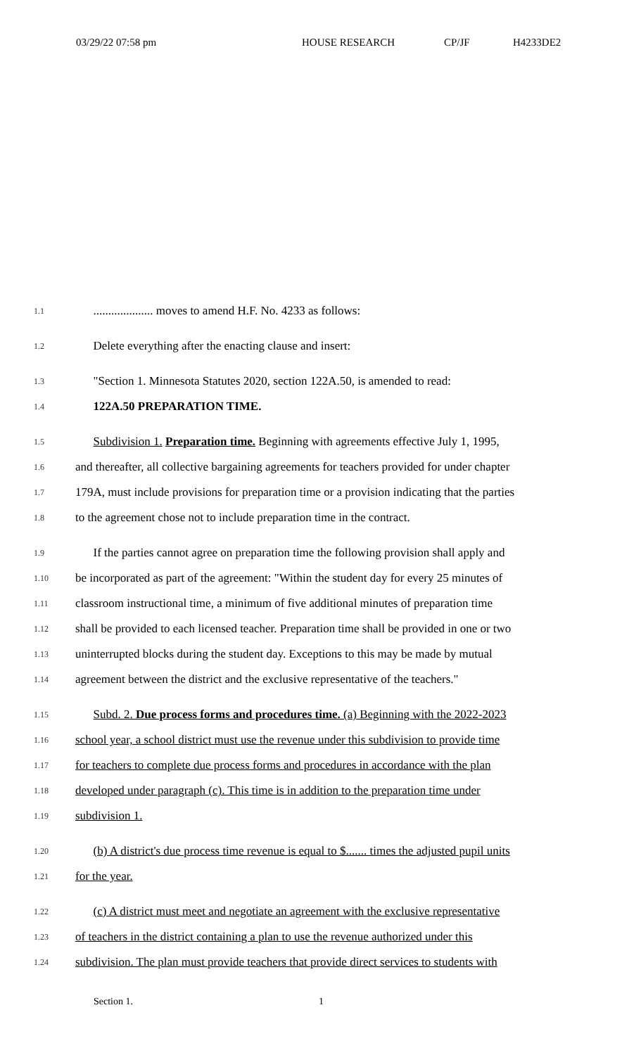03/29/22 07:58 pm HOUSE RESEARCH CP/JF H4233DE2
1.1
.................... moves to amend H.F. No. 4233 as follows:
1.2
Delete everything after the enacting clause and insert:
1.3
"Section 1. Minnesota Statutes 2020, section 122A.50, is amended to read:
1.4
122A.50 PREPARATION TIME.
1.5
Subdivision 1. Preparation time. Beginning with agreements effective July 1, 1995,
1.6
and thereafter, all collective bargaining agreements for teachers provided for under chapter
1.7
179A, must include provisions for preparation time or a provision indicating that the parties
1.8
to the agreement chose not to include preparation time in the contract.
1.9
If the parties cannot agree on preparation time the following provision shall apply and
1.10
be incorporated as part of the agreement: "Within the student day for every 25 minutes of
1.11
classroom instructional time, a minimum of five additional minutes of preparation time
1.12
shall be provided to each licensed teacher. Preparation time shall be provided in one or two
1.13
uninterrupted blocks during the student day. Exceptions to this may be made by mutual
1.14
agreement between the district and the exclusive representative of the teachers."
1.15
Subd. 2. Due process forms and procedures time. (a) Beginning with the 2022-2023
1.16
school year, a school district must use the revenue under this subdivision to provide time
1.17
for teachers to complete due process forms and procedures in accordance with the plan
1.18
developed under paragraph (c). This time is in addition to the preparation time under
1.19
subdivision 1.
1.20
(b) A district's due process time revenue is equal to $....... times the adjusted pupil units
1.21
for the year.
1.22
(c) A district must meet and negotiate an agreement with the exclusive representative
1.23
of teachers in the district containing a plan to use the revenue authorized under this
1.24
subdivision. The plan must provide teachers that provide direct services to students with
Section 1. 1